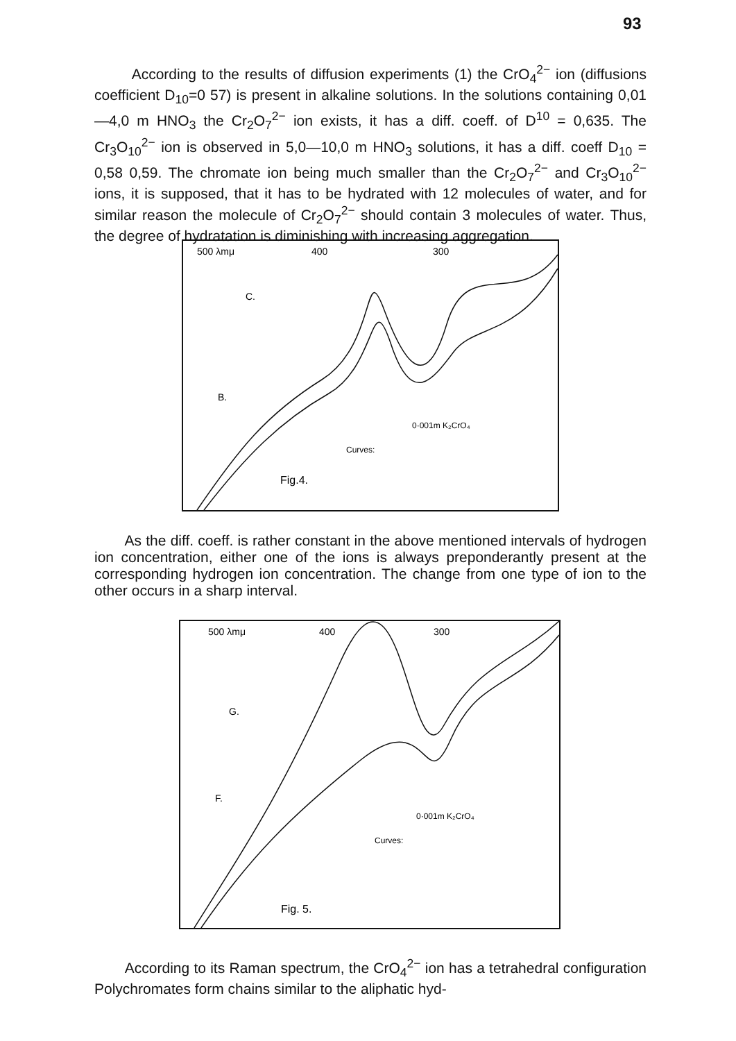93
According to the results of diffusion experiments (1) the CrO<sub>4</sub><sup>2−</sup> ion (diffusions coefficient D<sub>10</sub>=0 57) is present in alkaline solutions. In the solutions containing 0,01—4,0 m HNO<sub>3</sub> the Cr<sub>2</sub>O<sub>7</sub><sup>2−</sup> ion exists, it has a diff. coeff. of D<sup>10</sup> = 0,635. The Cr<sub>3</sub>O<sub>10</sub><sup>2−</sup> ion is observed in 5,0—10,0 m HNO<sub>3</sub> solutions, it has a diff. coeff D<sub>10</sub> = 0,58 0,59. The chromate ion being much smaller than the Cr<sub>2</sub>O<sub>7</sub><sup>2−</sup> and Cr<sub>3</sub>O<sub>10</sub><sup>2−</sup> ions, it is supposed, that it has to be hydrated with 12 molecules of water, and for similar reason the molecule of Cr<sub>2</sub>O<sub>7</sub><sup>2−</sup> should contain 3 molecules of water. Thus, the degree of hydratation is diminishing with increasing aggregation.
500 λmμ
400
300
0·001m K₂CrO₄
Curves:
Fig.4.
B.
C.
As the diff. coeff. is rather constant in the above mentioned intervals of hydrogen ion concentration, either one of the ions is always preponderantly present at the corresponding hydrogen ion concentration. The change from one type of ion to the other occurs in a sharp interval.
500 λmμ
400
300
0·001m K₂CrO₄
Curves:
Fig. 5.
G.
F.
According to its Raman spectrum, the CrO<sub>4</sub><sup>2−</sup> ion has a tetrahedral configuration Polychromates form chains similar to the aliphatic hyd-